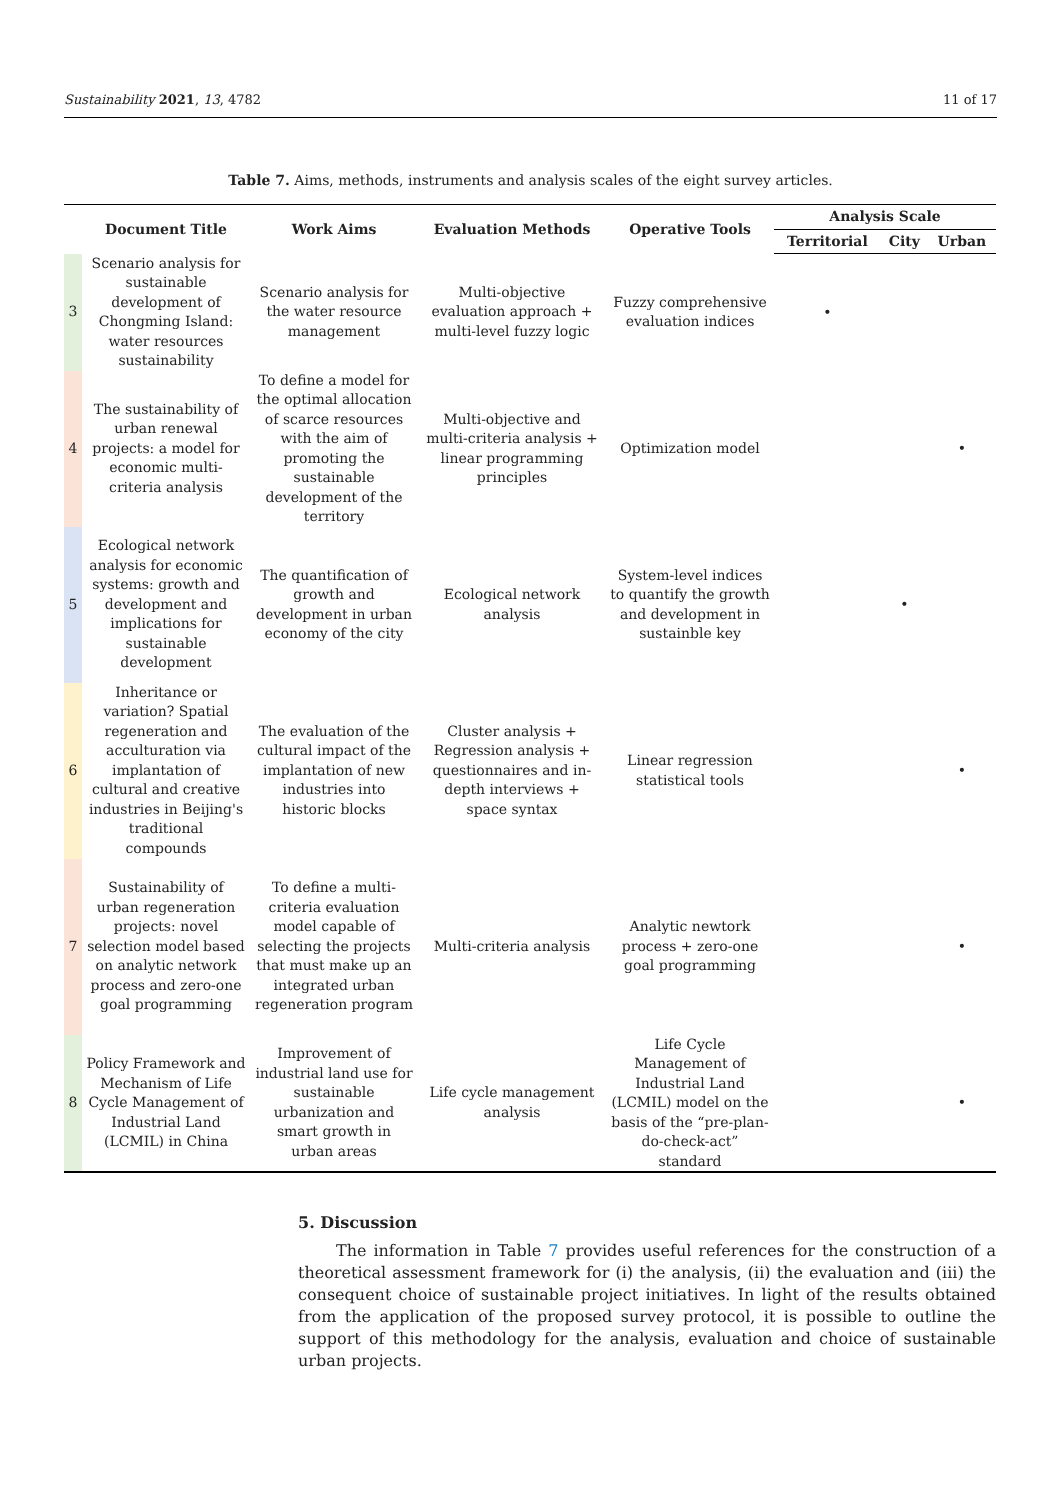Sustainability 2021, 13, 4782 11 of 17
Table 7. Aims, methods, instruments and analysis scales of the eight survey articles.
| | Document Title | Work Aims | Evaluation Methods | Operative Tools | Analysis Scale | | |
| --- | --- | --- | --- | --- | --- | --- | --- |
| | | | | | Territorial | City | Urban |
| 3 | Scenario analysis for sustainable development of Chongming Island: water resources sustainability | Scenario analysis for the water resource management | Multi-objective evaluation approach + multi-level fuzzy logic | Fuzzy comprehensive evaluation indices | • | | |
| 4 | The sustainability of urban renewal projects: a model for economic multi-criteria analysis | To define a model for the optimal allocation of scarce resources with the aim of promoting the sustainable development of the territory | Multi-objective and multi-criteria analysis + linear programming principles | Optimization model | | | • |
| 5 | Ecological network analysis for economic systems: growth and development and implications for sustainable development | The quantification of growth and development in urban economy of the city | Ecological network analysis | System-level indices to quantify the growth and development in sustainble key | | • | |
| 6 | Inheritance or variation? Spatial regeneration and acculturation via implantation of cultural and creative industries in Beijing's traditional compounds | The evaluation of the cultural impact of the implantation of new industries into historic blocks | Cluster analysis + Regression analysis + questionnaires and in-depth interviews + space syntax | Linear regression statistical tools | | | • |
| 7 | Sustainability of urban regeneration projects: novel selection model based on analytic network process and zero-one goal programming | To define a multi-criteria evaluation model capable of selecting the projects that must make up an integrated urban regeneration program | Multi-criteria analysis | Analytic newtork process + zero-one goal programming | | | • |
| 8 | Policy Framework and Mechanism of Life Cycle Management of Industrial Land (LCMIL) in China | Improvement of industrial land use for sustainable urbanization and smart growth in urban areas | Life cycle management analysis | Life Cycle Management of Industrial Land (LCMIL) model on the basis of the “pre-plan-do-check-act” standard | | | • |
5. Discussion
The information in Table 7 provides useful references for the construction of a theoretical assessment framework for (i) the analysis, (ii) the evaluation and (iii) the consequent choice of sustainable project initiatives. In light of the results obtained from the application of the proposed survey protocol, it is possible to outline the support of this methodology for the analysis, evaluation and choice of sustainable urban projects.